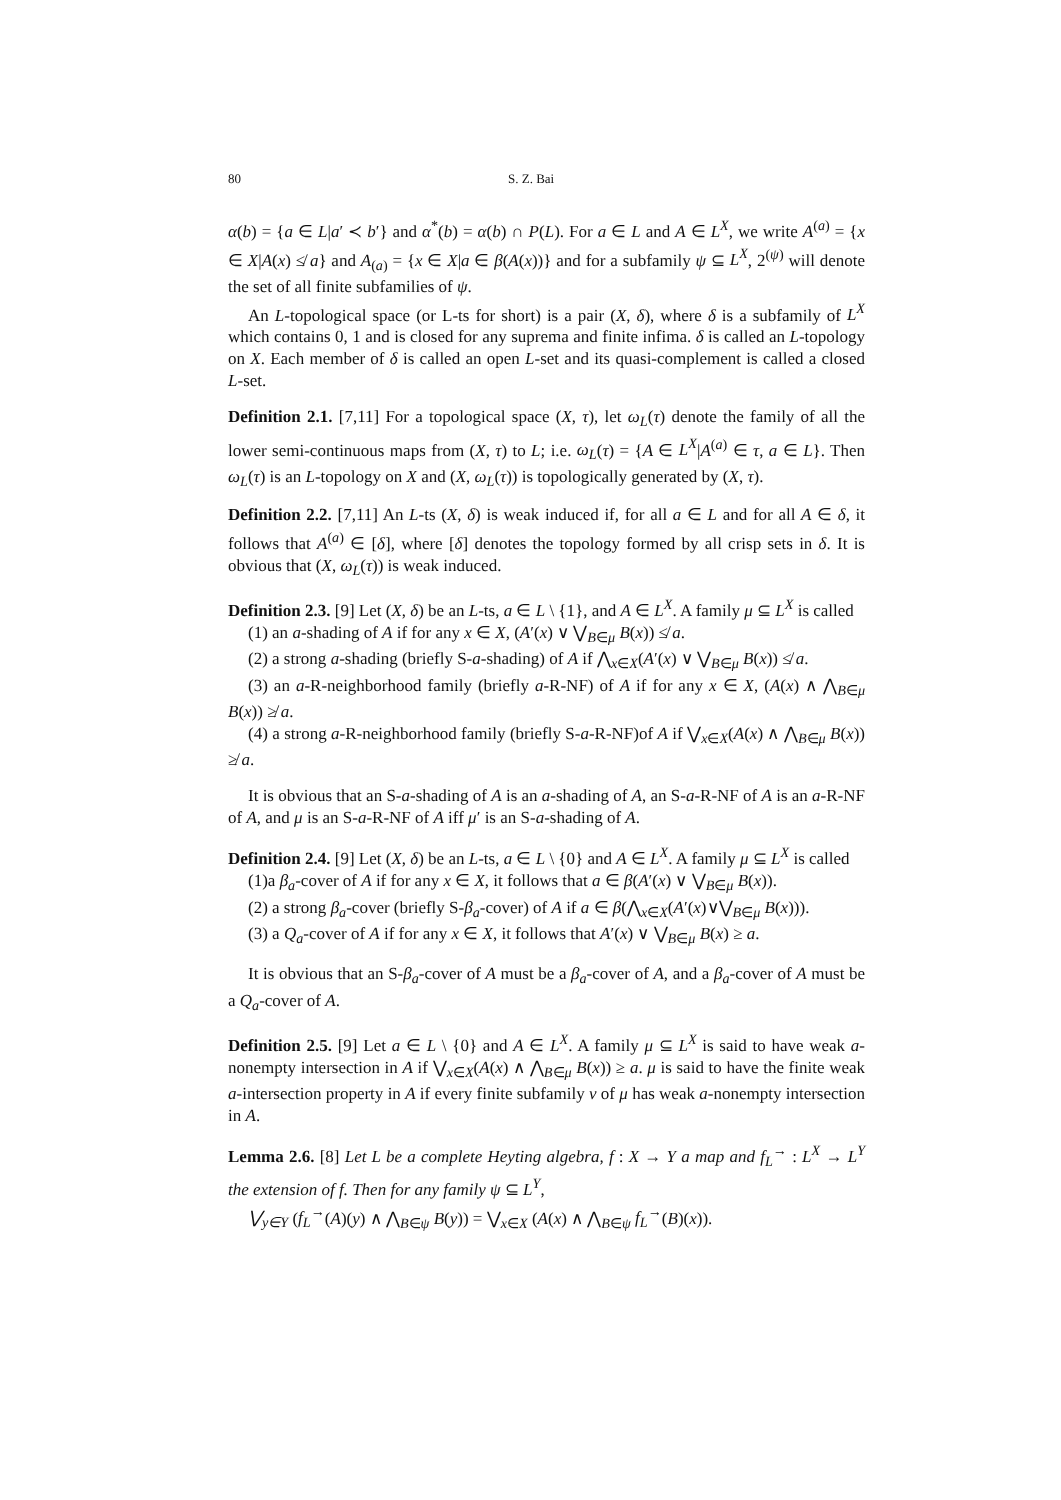80 S. Z. Bai
α(b) = {a ∈ L|a′ ≺ b′} and α<sup>*</sup>(b) = α(b) ∩ P(L). For a ∈ L and A ∈ L<sup>X</sup>, we write A<sup>(a)</sup> = {x ∈ X|A(x) ≰ a} and A<sub>(a)</sub> = {x ∈ X|a ∈ β(A(x))} and for a subfamily ψ ⊆ L<sup>X</sup>, 2<sup>(ψ)</sup> will denote the set of all finite subfamilies of ψ.
An L-topological space (or L-ts for short) is a pair (X, δ), where δ is a subfamily of L<sup>X</sup> which contains 0, 1 and is closed for any suprema and finite infima. δ is called an L-topology on X. Each member of δ is called an open L-set and its quasi-complement is called a closed L-set.
Definition 2.1. [7,11] For a topological space (X, τ), let ω<sub>L</sub>(τ) denote the family of all the lower semi-continuous maps from (X, τ) to L; i.e. ω<sub>L</sub>(τ) = {A ∈ L<sup>X</sup>|A<sup>(a)</sup> ∈ τ, a ∈ L}. Then ω<sub>L</sub>(τ) is an L-topology on X and (X, ω<sub>L</sub>(τ)) is topologically generated by (X, τ).
Definition 2.2. [7,11] An L-ts (X, δ) is weak induced if, for all a ∈ L and for all A ∈ δ, it follows that A<sup>(a)</sup> ∈ [δ], where [δ] denotes the topology formed by all crisp sets in δ. It is obvious that (X, ω<sub>L</sub>(τ)) is weak induced.
Definition 2.3. [9] Let (X, δ) be an L-ts, a ∈ L \ {1}, and A ∈ L<sup>X</sup>. A family μ ⊆ L<sup>X</sup> is called
(1) an a-shading of A if for any x ∈ X, (A′(x) ∨ ⋁<sub>B∈μ</sub> B(x)) ≰ a.
(2) a strong a-shading (briefly S-a-shading) of A if ⋀<sub>x∈X</sub>(A′(x) ∨ ⋁<sub>B∈μ</sub> B(x)) ≰ a.
(3) an a-R-neighborhood family (briefly a-R-NF) of A if for any x ∈ X, (A(x) ∧ ⋀<sub>B∈μ</sub> B(x)) ≱ a.
(4) a strong a-R-neighborhood family (briefly S-a-R-NF)of A if ⋁<sub>x∈X</sub>(A(x) ∧ ⋀<sub>B∈μ</sub> B(x)) ≱ a.
It is obvious that an S-a-shading of A is an a-shading of A, an S-a-R-NF of A is an a-R-NF of A, and μ is an S-a-R-NF of A iff μ′ is an S-a-shading of A.
Definition 2.4. [9] Let (X, δ) be an L-ts, a ∈ L \ {0} and A ∈ L<sup>X</sup>. A family μ ⊆ L<sup>X</sup> is called
(1)a β<sub>a</sub>-cover of A if for any x ∈ X, it follows that a ∈ β(A′(x) ∨ ⋁<sub>B∈μ</sub> B(x)).
(2) a strong β<sub>a</sub>-cover (briefly S-β<sub>a</sub>-cover) of A if a ∈ β(⋀<sub>x∈X</sub>(A′(x)∨⋁<sub>B∈μ</sub> B(x))).
(3) a Q<sub>a</sub>-cover of A if for any x ∈ X, it follows that A′(x) ∨ ⋁<sub>B∈μ</sub> B(x) ≥ a.
It is obvious that an S-β<sub>a</sub>-cover of A must be a β<sub>a</sub>-cover of A, and a β<sub>a</sub>-cover of A must be a Q<sub>a</sub>-cover of A.
Definition 2.5. [9] Let a ∈ L \ {0} and A ∈ L<sup>X</sup>. A family μ ⊆ L<sup>X</sup> is said to have weak a-nonempty intersection in A if ⋁<sub>x∈X</sub>(A(x) ∧ ⋀<sub>B∈μ</sub> B(x)) ≥ a. μ is said to have the finite weak a-intersection property in A if every finite subfamily ν of μ has weak a-nonempty intersection in A.
Lemma 2.6. [8] Let L be a complete Heyting algebra, f : X → Y a map and f<sub>L</sub><sup>→</sup> : L<sup>X</sup> → L<sup>Y</sup> the extension of f. Then for any family ψ ⊆ L<sup>Y</sup>,
⋁<sub>y∈Y</sub> (f<sub>L</sub><sup>→</sup>(A)(y) ∧ ⋀<sub>B∈ψ</sub> B(y)) = ⋁<sub>x∈X</sub> (A(x) ∧ ⋀<sub>B∈ψ</sub> f<sub>L</sub><sup>→</sup>(B)(x)).